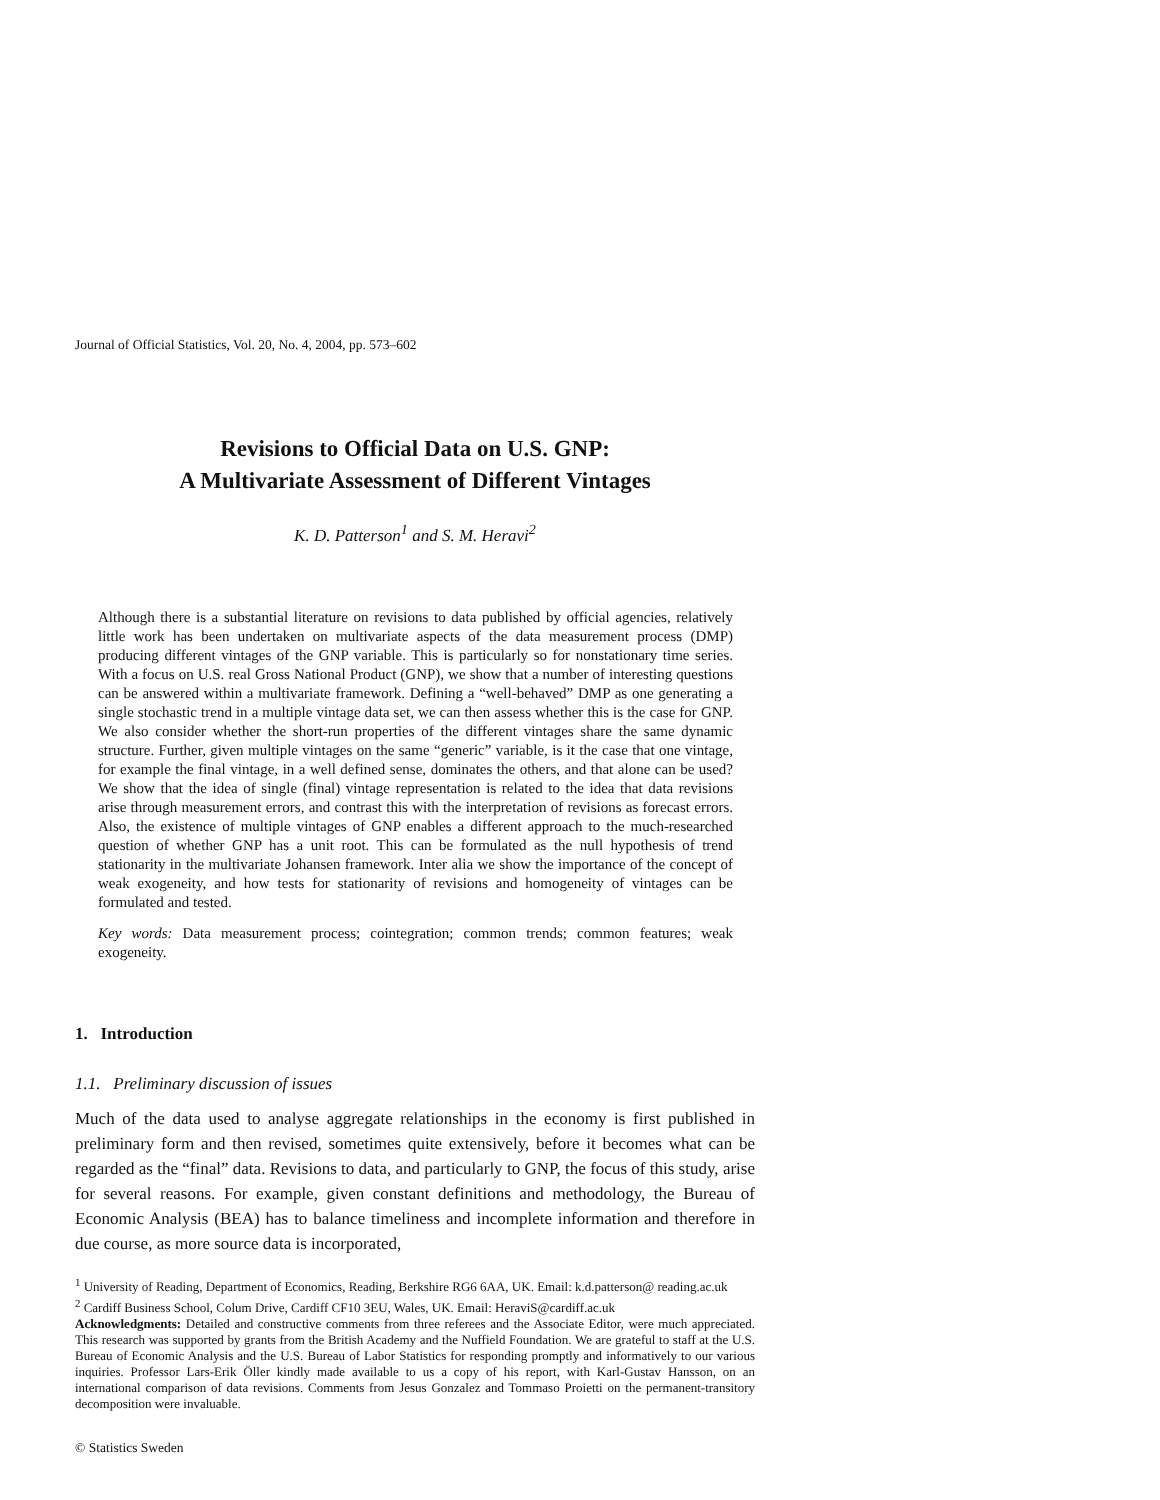Journal of Official Statistics, Vol. 20, No. 4, 2004, pp. 573–602
Revisions to Official Data on U.S. GNP:
A Multivariate Assessment of Different Vintages
K. D. Patterson<sup>1</sup> and S. M. Heravi<sup>2</sup>
Although there is a substantial literature on revisions to data published by official agencies, relatively little work has been undertaken on multivariate aspects of the data measurement process (DMP) producing different vintages of the GNP variable. This is particularly so for nonstationary time series. With a focus on U.S. real Gross National Product (GNP), we show that a number of interesting questions can be answered within a multivariate framework. Defining a “well-behaved” DMP as one generating a single stochastic trend in a multiple vintage data set, we can then assess whether this is the case for GNP. We also consider whether the short-run properties of the different vintages share the same dynamic structure. Further, given multiple vintages on the same “generic” variable, is it the case that one vintage, for example the final vintage, in a well defined sense, dominates the others, and that alone can be used? We show that the idea of single (final) vintage representation is related to the idea that data revisions arise through measurement errors, and contrast this with the interpretation of revisions as forecast errors. Also, the existence of multiple vintages of GNP enables a different approach to the much-researched question of whether GNP has a unit root. This can be formulated as the null hypothesis of trend stationarity in the multivariate Johansen framework. Inter alia we show the importance of the concept of weak exogeneity, and how tests for stationarity of revisions and homogeneity of vintages can be formulated and tested.
Key words: Data measurement process; cointegration; common trends; common features; weak exogeneity.
1. Introduction
1.1. Preliminary discussion of issues
Much of the data used to analyse aggregate relationships in the economy is first published in preliminary form and then revised, sometimes quite extensively, before it becomes what can be regarded as the “final” data. Revisions to data, and particularly to GNP, the focus of this study, arise for several reasons. For example, given constant definitions and methodology, the Bureau of Economic Analysis (BEA) has to balance timeliness and incomplete information and therefore in due course, as more source data is incorporated,
<sup>1</sup> University of Reading, Department of Economics, Reading, Berkshire RG6 6AA, UK. Email: k.d.patterson@ reading.ac.uk
<sup>2</sup> Cardiff Business School, Colum Drive, Cardiff CF10 3EU, Wales, UK. Email: HeraviS@cardiff.ac.uk
Acknowledgments: Detailed and constructive comments from three referees and the Associate Editor, were much appreciated. This research was supported by grants from the British Academy and the Nuffield Foundation. We are grateful to staff at the U.S. Bureau of Economic Analysis and the U.S. Bureau of Labor Statistics for responding promptly and informatively to our various inquiries. Professor Lars-Erik Öller kindly made available to us a copy of his report, with Karl-Gustav Hansson, on an international comparison of data revisions. Comments from Jesus Gonzalez and Tommaso Proietti on the permanent-transitory decomposition were invaluable.
© Statistics Sweden